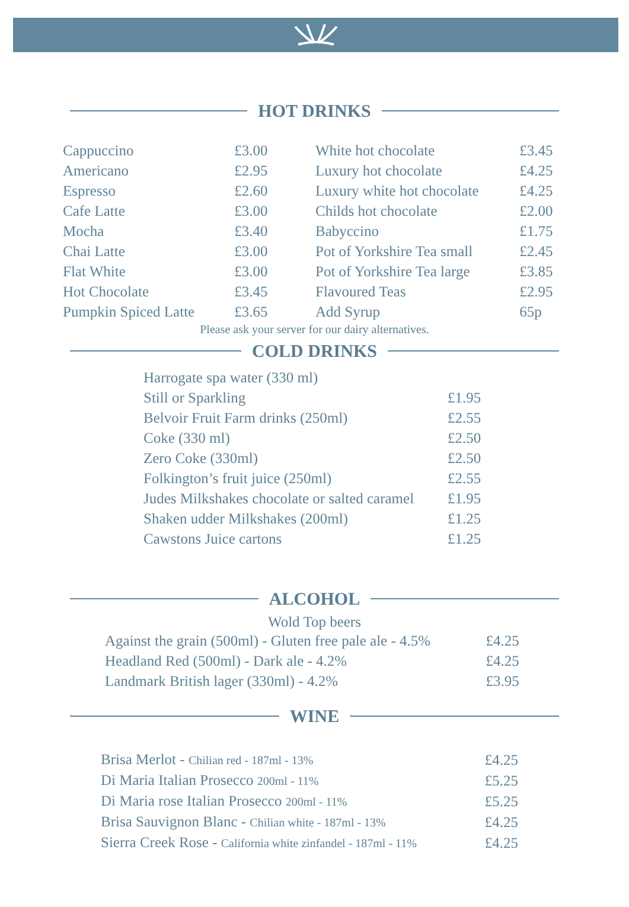HOT DRINKS
| Cappuccino | £3.00 |
| Americano | £2.95 |
| Espresso | £2.60 |
| Cafe Latte | £3.00 |
| Mocha | £3.40 |
| Chai Latte | £3.00 |
| Flat White | £3.00 |
| Hot Chocolate | £3.45 |
| Pumpkin Spiced Latte | £3.65 |
| White hot chocolate | £3.45 |
| Luxury hot chocolate | £4.25 |
| Luxury white hot chocolate | £4.25 |
| Childs hot chocolate | £2.00 |
| Babyccino | £1.75 |
| Pot of Yorkshire Tea small | £2.45 |
| Pot of Yorkshire Tea large | £3.85 |
| Flavoured Teas | £2.95 |
| Add Syrup | 65p |
Please ask your server for our dairy alternatives.
COLD DRINKS
| Harrogate spa water (330 ml) | |
| Still or Sparkling | £1.95 |
| Belvoir Fruit Farm drinks (250ml) | £2.55 |
| Coke (330 ml) | £2.50 |
| Zero Coke (330ml) | £2.50 |
| Folkington’s fruit juice (250ml) | £2.55 |
| Judes Milkshakes chocolate or salted caramel | £1.95 |
| Shaken udder Milkshakes (200ml) | £1.25 |
| Cawstons Juice cartons | £1.25 |
ALCOHOL
Wold Top beers
| Against the grain (500ml) - Gluten free pale ale - 4.5% | £4.25 |
| Headland Red (500ml) - Dark ale - 4.2% | £4.25 |
| Landmark British lager (330ml) - 4.2% | £3.95 |
WINE
| Brisa Merlot - Chilian red - 187ml - 13% | £4.25 |
| Di Maria Italian Prosecco 200ml - 11% | £5.25 |
| Di Maria rose Italian Prosecco 200ml - 11% | £5.25 |
| Brisa Sauvignon Blanc - Chilian white - 187ml - 13% | £4.25 |
| Sierra Creek Rose - California white zinfandel - 187ml - 11% | £4.25 |